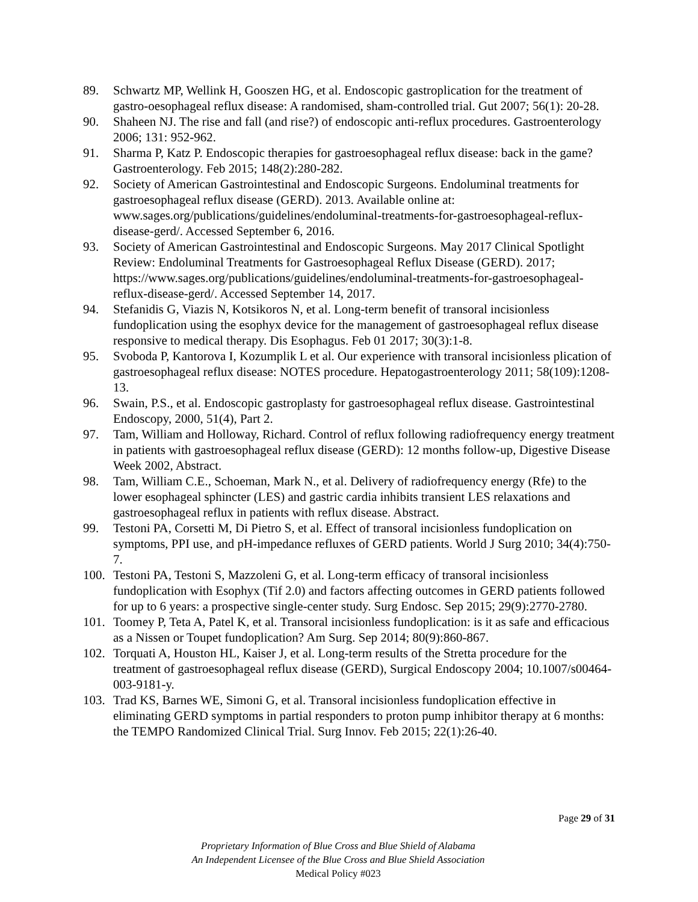89. Schwartz MP, Wellink H, Gooszen HG, et al. Endoscopic gastroplication for the treatment of gastro-oesophageal reflux disease: A randomised, sham-controlled trial. Gut 2007; 56(1): 20-28.
90. Shaheen NJ. The rise and fall (and rise?) of endoscopic anti-reflux procedures. Gastroenterology 2006; 131: 952-962.
91. Sharma P, Katz P. Endoscopic therapies for gastroesophageal reflux disease: back in the game? Gastroenterology. Feb 2015; 148(2):280-282.
92. Society of American Gastrointestinal and Endoscopic Surgeons. Endoluminal treatments for gastroesophageal reflux disease (GERD). 2013. Available online at: www.sages.org/publications/guidelines/endoluminal-treatments-for-gastroesophageal-reflux-disease-gerd/. Accessed September 6, 2016.
93. Society of American Gastrointestinal and Endoscopic Surgeons. May 2017 Clinical Spotlight Review: Endoluminal Treatments for Gastroesophageal Reflux Disease (GERD). 2017; https://www.sages.org/publications/guidelines/endoluminal-treatments-for-gastroesophageal-reflux-disease-gerd/. Accessed September 14, 2017.
94. Stefanidis G, Viazis N, Kotsikoros N, et al. Long-term benefit of transoral incisionless fundoplication using the esophyx device for the management of gastroesophageal reflux disease responsive to medical therapy. Dis Esophagus. Feb 01 2017; 30(3):1-8.
95. Svoboda P, Kantorova I, Kozumplik L et al. Our experience with transoral incisionless plication of gastroesophageal reflux disease: NOTES procedure. Hepatogastroenterology 2011; 58(109):1208-13.
96. Swain, P.S., et al. Endoscopic gastroplasty for gastroesophageal reflux disease. Gastrointestinal Endoscopy, 2000, 51(4), Part 2.
97. Tam, William and Holloway, Richard. Control of reflux following radiofrequency energy treatment in patients with gastroesophageal reflux disease (GERD): 12 months follow-up, Digestive Disease Week 2002, Abstract.
98. Tam, William C.E., Schoeman, Mark N., et al. Delivery of radiofrequency energy (Rfe) to the lower esophageal sphincter (LES) and gastric cardia inhibits transient LES relaxations and gastroesophageal reflux in patients with reflux disease. Abstract.
99. Testoni PA, Corsetti M, Di Pietro S, et al. Effect of transoral incisionless fundoplication on symptoms, PPI use, and pH-impedance refluxes of GERD patients. World J Surg 2010; 34(4):750-7.
100. Testoni PA, Testoni S, Mazzoleni G, et al. Long-term efficacy of transoral incisionless fundoplication with Esophyx (Tif 2.0) and factors affecting outcomes in GERD patients followed for up to 6 years: a prospective single-center study. Surg Endosc. Sep 2015; 29(9):2770-2780.
101. Toomey P, Teta A, Patel K, et al. Transoral incisionless fundoplication: is it as safe and efficacious as a Nissen or Toupet fundoplication? Am Surg. Sep 2014; 80(9):860-867.
102. Torquati A, Houston HL, Kaiser J, et al. Long-term results of the Stretta procedure for the treatment of gastroesophageal reflux disease (GERD), Surgical Endoscopy 2004; 10.1007/s00464-003-9181-y.
103. Trad KS, Barnes WE, Simoni G, et al. Transoral incisionless fundoplication effective in eliminating GERD symptoms in partial responders to proton pump inhibitor therapy at 6 months: the TEMPO Randomized Clinical Trial. Surg Innov. Feb 2015; 22(1):26-40.
Page 29 of 31
Proprietary Information of Blue Cross and Blue Shield of Alabama
An Independent Licensee of the Blue Cross and Blue Shield Association
Medical Policy #023